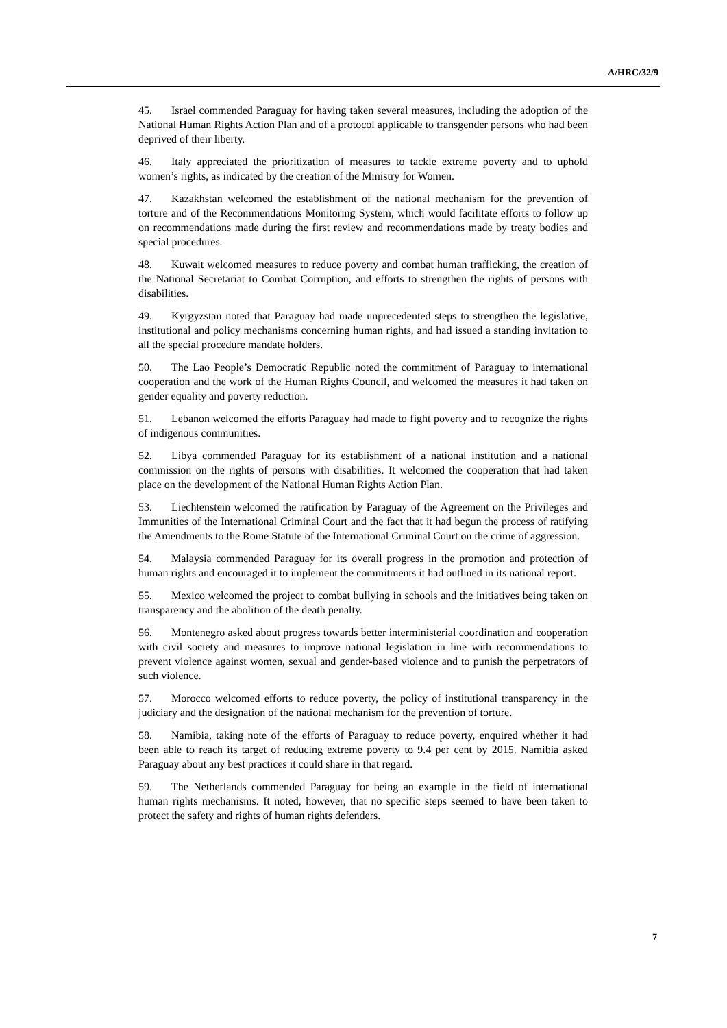A/HRC/32/9
45. Israel commended Paraguay for having taken several measures, including the adoption of the National Human Rights Action Plan and of a protocol applicable to transgender persons who had been deprived of their liberty.
46. Italy appreciated the prioritization of measures to tackle extreme poverty and to uphold women’s rights, as indicated by the creation of the Ministry for Women.
47. Kazakhstan welcomed the establishment of the national mechanism for the prevention of torture and of the Recommendations Monitoring System, which would facilitate efforts to follow up on recommendations made during the first review and recommendations made by treaty bodies and special procedures.
48. Kuwait welcomed measures to reduce poverty and combat human trafficking, the creation of the National Secretariat to Combat Corruption, and efforts to strengthen the rights of persons with disabilities.
49. Kyrgyzstan noted that Paraguay had made unprecedented steps to strengthen the legislative, institutional and policy mechanisms concerning human rights, and had issued a standing invitation to all the special procedure mandate holders.
50. The Lao People’s Democratic Republic noted the commitment of Paraguay to international cooperation and the work of the Human Rights Council, and welcomed the measures it had taken on gender equality and poverty reduction.
51. Lebanon welcomed the efforts Paraguay had made to fight poverty and to recognize the rights of indigenous communities.
52. Libya commended Paraguay for its establishment of a national institution and a national commission on the rights of persons with disabilities. It welcomed the cooperation that had taken place on the development of the National Human Rights Action Plan.
53. Liechtenstein welcomed the ratification by Paraguay of the Agreement on the Privileges and Immunities of the International Criminal Court and the fact that it had begun the process of ratifying the Amendments to the Rome Statute of the International Criminal Court on the crime of aggression.
54. Malaysia commended Paraguay for its overall progress in the promotion and protection of human rights and encouraged it to implement the commitments it had outlined in its national report.
55. Mexico welcomed the project to combat bullying in schools and the initiatives being taken on transparency and the abolition of the death penalty.
56. Montenegro asked about progress towards better interministerial coordination and cooperation with civil society and measures to improve national legislation in line with recommendations to prevent violence against women, sexual and gender-based violence and to punish the perpetrators of such violence.
57. Morocco welcomed efforts to reduce poverty, the policy of institutional transparency in the judiciary and the designation of the national mechanism for the prevention of torture.
58. Namibia, taking note of the efforts of Paraguay to reduce poverty, enquired whether it had been able to reach its target of reducing extreme poverty to 9.4 per cent by 2015. Namibia asked Paraguay about any best practices it could share in that regard.
59. The Netherlands commended Paraguay for being an example in the field of international human rights mechanisms. It noted, however, that no specific steps seemed to have been taken to protect the safety and rights of human rights defenders.
7